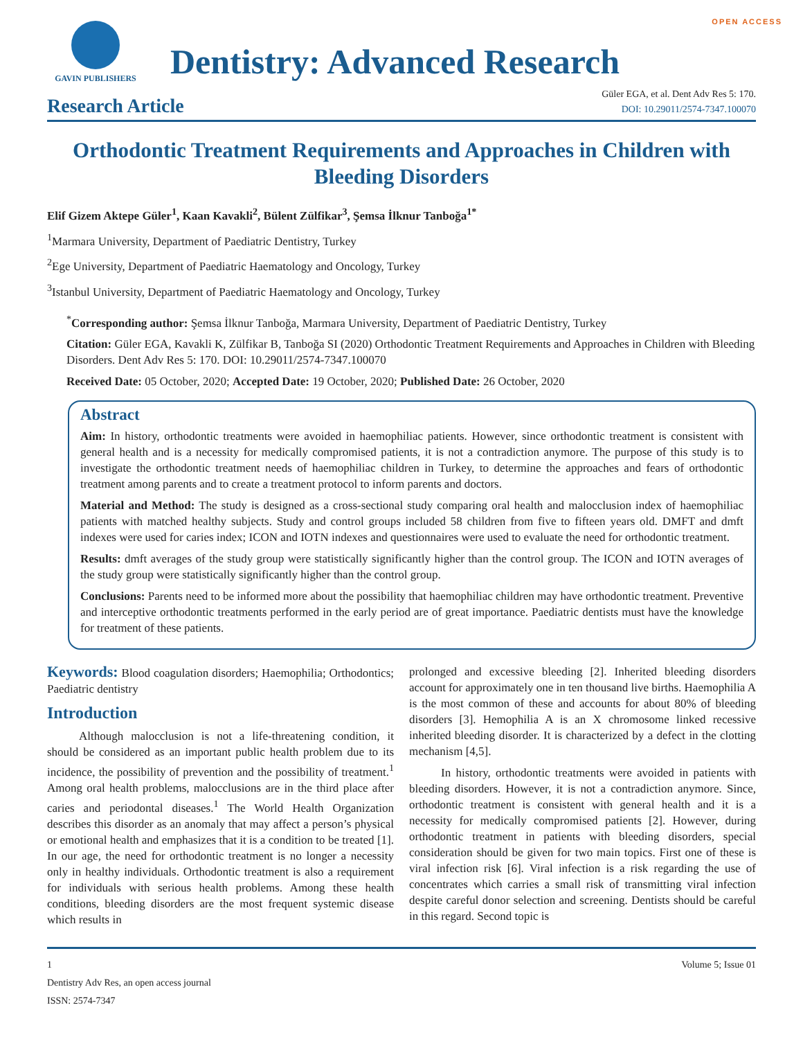OPEN ACCESS
GAVIN PUBLISHERS
Dentistry: Advanced Research
Research Article
Güler EGA, et al. Dent Adv Res 5: 170.
DOI: 10.29011/2574-7347.100070
Orthodontic Treatment Requirements and Approaches in Children with Bleeding Disorders
Elif Gizem Aktepe Güler<sup>1</sup>, Kaan Kavakli<sup>2</sup>, Bülent Zülfikar<sup>3</sup>, Şemsa İlknur Tanboğa<sup>1*</sup>
<sup>1</sup> Marmara University, Department of Paediatric Dentistry, Turkey
<sup>2</sup> Ege University, Department of Paediatric Haematology and Oncology, Turkey
<sup>3</sup> Istanbul University, Department of Paediatric Haematology and Oncology, Turkey
<sup>*</sup> Corresponding author: Şemsa İlknur Tanboğa, Marmara University, Department of Paediatric Dentistry, Turkey
Citation: Güler EGA, Kavakli K, Zülfikar B, Tanboğa SI (2020) Orthodontic Treatment Requirements and Approaches in Children with Bleeding Disorders. Dent Adv Res 5: 170. DOI: 10.29011/2574-7347.100070
Received Date: 05 October, 2020; Accepted Date: 19 October, 2020; Published Date: 26 October, 2020
Abstract
Aim: In history, orthodontic treatments were avoided in haemophiliac patients. However, since orthodontic treatment is consistent with general health and is a necessity for medically compromised patients, it is not a contradiction anymore. The purpose of this study is to investigate the orthodontic treatment needs of haemophiliac children in Turkey, to determine the approaches and fears of orthodontic treatment among parents and to create a treatment protocol to inform parents and doctors.
Material and Method: The study is designed as a cross-sectional study comparing oral health and malocclusion index of haemophiliac patients with matched healthy subjects. Study and control groups included 58 children from five to fifteen years old. DMFT and dmft indexes were used for caries index; ICON and IOTN indexes and questionnaires were used to evaluate the need for orthodontic treatment.
Results: dmft averages of the study group were statistically significantly higher than the control group. The ICON and IOTN averages of the study group were statistically significantly higher than the control group.
Conclusions: Parents need to be informed more about the possibility that haemophiliac children may have orthodontic treatment. Preventive and interceptive orthodontic treatments performed in the early period are of great importance. Paediatric dentists must have the knowledge for treatment of these patients.
Keywords: Blood coagulation disorders; Haemophilia; Orthodontics; Paediatric dentistry
Introduction
Although malocclusion is not a life-threatening condition, it should be considered as an important public health problem due to its incidence, the possibility of prevention and the possibility of treatment.<sup>1</sup> Among oral health problems, malocclusions are in the third place after caries and periodontal diseases.<sup>1</sup> The World Health Organization describes this disorder as an anomaly that may affect a person’s physical or emotional health and emphasizes that it is a condition to be treated [1]. In our age, the need for orthodontic treatment is no longer a necessity only in healthy individuals. Orthodontic treatment is also a requirement for individuals with serious health problems. Among these health conditions, bleeding disorders are the most frequent systemic disease which results in
prolonged and excessive bleeding [2]. Inherited bleeding disorders account for approximately one in ten thousand live births. Haemophilia A is the most common of these and accounts for about 80% of bleeding disorders [3]. Hemophilia A is an X chromosome linked recessive inherited bleeding disorder. It is characterized by a defect in the clotting mechanism [4,5].
In history, orthodontic treatments were avoided in patients with bleeding disorders. However, it is not a contradiction anymore. Since, orthodontic treatment is consistent with general health and it is a necessity for medically compromised patients [2]. However, during orthodontic treatment in patients with bleeding disorders, special consideration should be given for two main topics. First one of these is viral infection risk [6]. Viral infection is a risk regarding the use of concentrates which carries a small risk of transmitting viral infection despite careful donor selection and screening. Dentists should be careful in this regard. Second topic is
1
Dentistry Adv Res, an open access journal
ISSN: 2574-7347
Volume 5; Issue 01